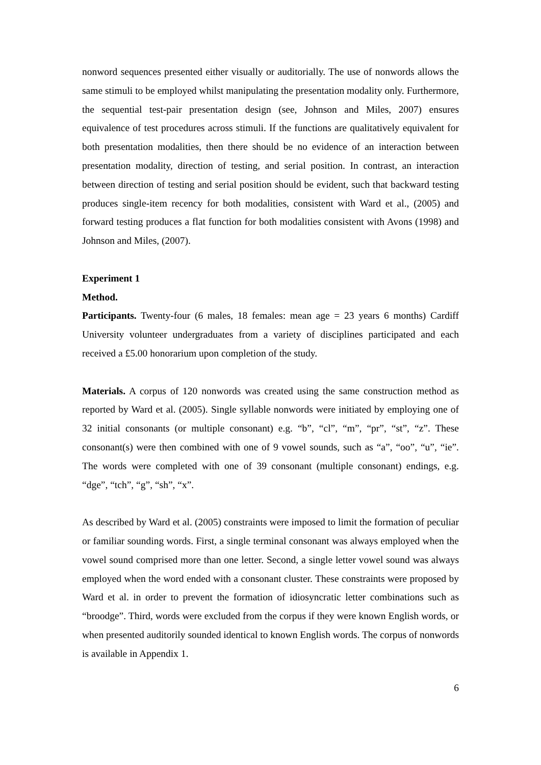nonword sequences presented either visually or auditorially. The use of nonwords allows the same stimuli to be employed whilst manipulating the presentation modality only. Furthermore, the sequential test-pair presentation design (see, Johnson and Miles, 2007) ensures equivalence of test procedures across stimuli. If the functions are qualitatively equivalent for both presentation modalities, then there should be no evidence of an interaction between presentation modality, direction of testing, and serial position. In contrast, an interaction between direction of testing and serial position should be evident, such that backward testing produces single-item recency for both modalities, consistent with Ward et al., (2005) and forward testing produces a flat function for both modalities consistent with Avons (1998) and Johnson and Miles, (2007).
Experiment 1
Method.
Participants. Twenty-four (6 males, 18 females: mean age = 23 years 6 months) Cardiff University volunteer undergraduates from a variety of disciplines participated and each received a £5.00 honorarium upon completion of the study.
Materials. A corpus of 120 nonwords was created using the same construction method as reported by Ward et al. (2005). Single syllable nonwords were initiated by employing one of 32 initial consonants (or multiple consonant) e.g. “b”, “cl”, “m”, “pr”, “st”, “z”. These consonant(s) were then combined with one of 9 vowel sounds, such as “a”, “oo”, “u”, “ie”. The words were completed with one of 39 consonant (multiple consonant) endings, e.g. “dge”, “tch”, “g”, “sh”, “x”.
As described by Ward et al. (2005) constraints were imposed to limit the formation of peculiar or familiar sounding words. First, a single terminal consonant was always employed when the vowel sound comprised more than one letter. Second, a single letter vowel sound was always employed when the word ended with a consonant cluster. These constraints were proposed by Ward et al. in order to prevent the formation of idiosyncratic letter combinations such as “broodge”. Third, words were excluded from the corpus if they were known English words, or when presented auditorily sounded identical to known English words. The corpus of nonwords is available in Appendix 1.
6